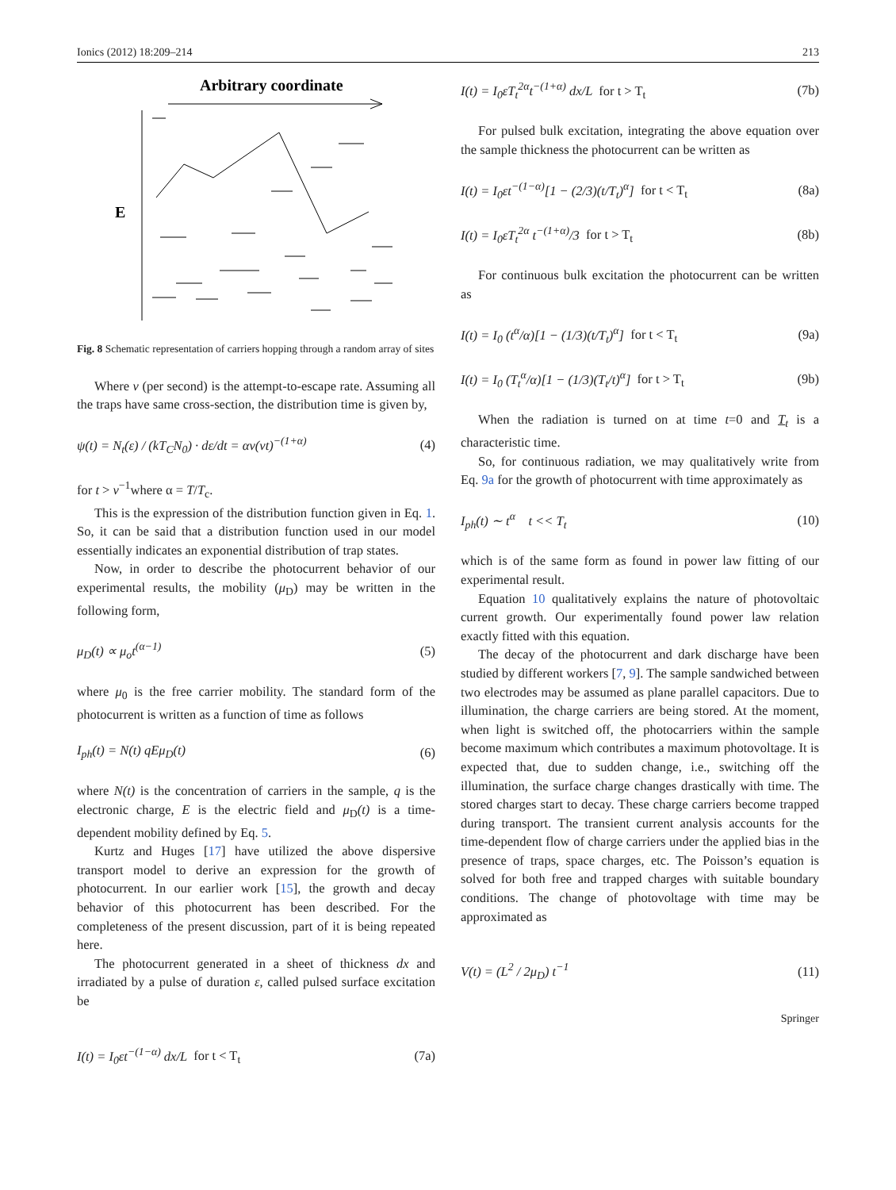Ionics (2012) 18:209–214 213
Arbitrary coordinate
E
Fig. 8 Schematic representation of carriers hopping through a random array of sites
Where ν (per second) is the attempt-to-escape rate. Assuming all the traps have same cross-section, the distribution time is given by,
ψ(t) = N<sub>t</sub>(ε) / (kT<sub>C</sub>N<sub>0</sub>) · dε/dt = αν(νt)<sup>−(1+α)</sup> (4)
for t > ν<sup>−1</sup>where α = T/T<sub>c</sub>.
This is the expression of the distribution function given in Eq. 1. So, it can be said that a distribution function used in our model essentially indicates an exponential distribution of trap states.
Now, in order to describe the photocurrent behavior of our experimental results, the mobility (μ<sub>D</sub>) may be written in the following form,
μ<sub>D</sub>(t) ∝ μ<sub>o</sub>t<sup>(α−1)</sup> (5)
where μ<sub>0</sub> is the free carrier mobility. The standard form of the photocurrent is written as a function of time as follows
I<sub>ph</sub>(t) = N(t) qEμ<sub>D</sub>(t) (6)
where N(t) is the concentration of carriers in the sample, q is the electronic charge, E is the electric field and μ<sub>D</sub>(t) is a time-dependent mobility defined by Eq. 5.
Kurtz and Huges [17] have utilized the above dispersive transport model to derive an expression for the growth of photocurrent. In our earlier work [15], the growth and decay behavior of this photocurrent has been described. For the completeness of the present discussion, part of it is being repeated here.
The photocurrent generated in a sheet of thickness dx and irradiated by a pulse of duration ε, called pulsed surface excitation be
I(t) = I<sub>0</sub>εt<sup>−(1−α)</sup> dx/L for t < T<sub>t</sub> (7a)
I(t) = I<sub>0</sub>εT<sub>t</sub><sup>2α</sup>t<sup>−(1+α)</sup> dx/L for t > T<sub>t</sub> (7b)
For pulsed bulk excitation, integrating the above equation over the sample thickness the photocurrent can be written as
I(t) = I<sub>0</sub>εt<sup>−(1−α)</sup>[1 − (2/3)(t/T<sub>t</sub>)<sup>α</sup>] for t < T<sub>t</sub> (8a)
I(t) = I<sub>0</sub>εT<sub>t</sub><sup>2α</sup> t<sup>−(1+α)</sup>/3 for t > T<sub>t</sub> (8b)
For continuous bulk excitation the photocurrent can be written as
I(t) = I<sub>0</sub> (t<sup>α</sup>/α)[1 − (1/3)(t/T<sub>t</sub>)<sup>α</sup>] for t < T<sub>t</sub> (9a)
I(t) = I<sub>0</sub> (T<sub>t</sub><sup>α</sup>/α)[1 − (1/3)(T<sub>t</sub>/t)<sup>α</sup>] for t > T<sub>t</sub> (9b)
When the radiation is turned on at time t=0 and T<sub>t</sub> is a characteristic time.
So, for continuous radiation, we may qualitatively write from Eq. 9a for the growth of photocurrent with time approximately as
I<sub>ph</sub>(t) ∼ t<sup>α</sup> t << T<sub>t</sub> (10)
which is of the same form as found in power law fitting of our experimental result.
Equation 10 qualitatively explains the nature of photovoltaic current growth. Our experimentally found power law relation exactly fitted with this equation.
The decay of the photocurrent and dark discharge have been studied by different workers [7, 9]. The sample sandwiched between two electrodes may be assumed as plane parallel capacitors. Due to illumination, the charge carriers are being stored. At the moment, when light is switched off, the photocarriers within the sample become maximum which contributes a maximum photovoltage. It is expected that, due to sudden change, i.e., switching off the illumination, the surface charge changes drastically with time. The stored charges start to decay. These charge carriers become trapped during transport. The transient current analysis accounts for the time-dependent flow of charge carriers under the applied bias in the presence of traps, space charges, etc. The Poisson’s equation is solved for both free and trapped charges with suitable boundary conditions. The change of photovoltage with time may be approximated as
V(t) = (L<sup>2</sup> / 2μ<sub>D</sub>) t<sup>−1</sup> (11)
Springer